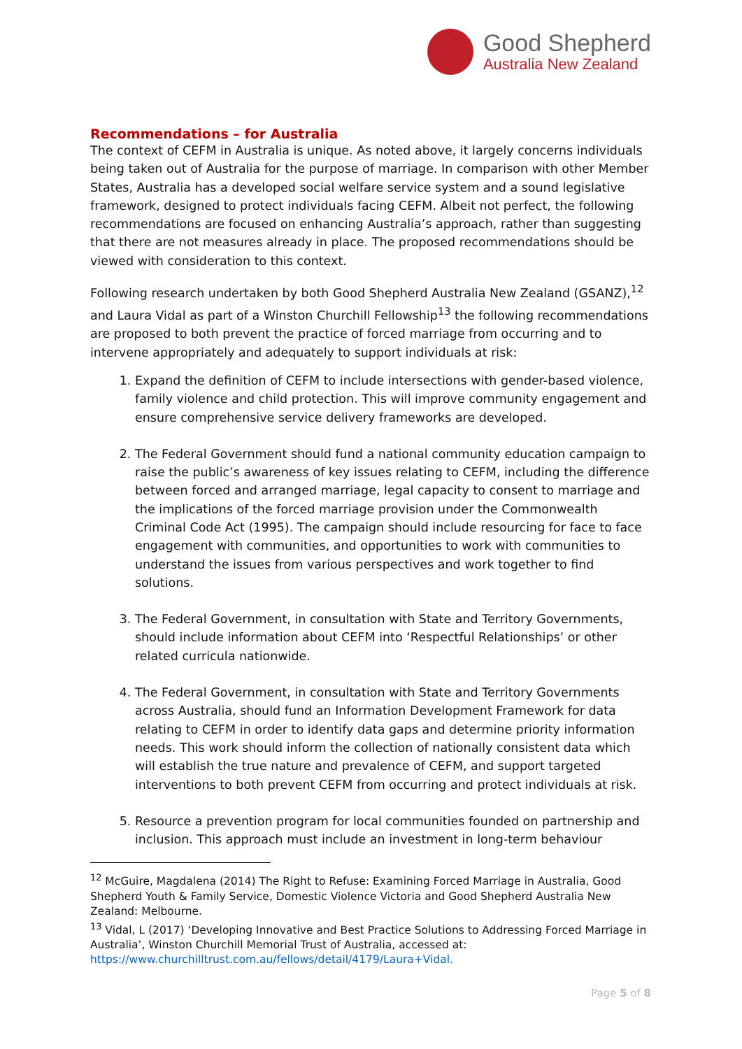Good Shepherd
Australia New Zealand
Recommendations – for Australia
The context of CEFM in Australia is unique. As noted above, it largely concerns individuals being taken out of Australia for the purpose of marriage. In comparison with other Member States, Australia has a developed social welfare service system and a sound legislative framework, designed to protect individuals facing CEFM. Albeit not perfect, the following recommendations are focused on enhancing Australia’s approach, rather than suggesting that there are not measures already in place. The proposed recommendations should be viewed with consideration to this context.
Following research undertaken by both Good Shepherd Australia New Zealand (GSANZ),<sup>12</sup> and Laura Vidal as part of a Winston Churchill Fellowship<sup>13</sup> the following recommendations are proposed to both prevent the practice of forced marriage from occurring and to intervene appropriately and adequately to support individuals at risk:
1. Expand the definition of CEFM to include intersections with gender-based violence, family violence and child protection. This will improve community engagement and ensure comprehensive service delivery frameworks are developed.
2. The Federal Government should fund a national community education campaign to raise the public’s awareness of key issues relating to CEFM, including the difference between forced and arranged marriage, legal capacity to consent to marriage and the implications of the forced marriage provision under the Commonwealth Criminal Code Act (1995). The campaign should include resourcing for face to face engagement with communities, and opportunities to work with communities to understand the issues from various perspectives and work together to find solutions.
3. The Federal Government, in consultation with State and Territory Governments, should include information about CEFM into ‘Respectful Relationships’ or other related curricula nationwide.
4. The Federal Government, in consultation with State and Territory Governments across Australia, should fund an Information Development Framework for data relating to CEFM in order to identify data gaps and determine priority information needs. This work should inform the collection of nationally consistent data which will establish the true nature and prevalence of CEFM, and support targeted interventions to both prevent CEFM from occurring and protect individuals at risk.
5. Resource a prevention program for local communities founded on partnership and inclusion. This approach must include an investment in long-term behaviour
<sup>12</sup> McGuire, Magdalena (2014) The Right to Refuse: Examining Forced Marriage in Australia, Good Shepherd Youth & Family Service, Domestic Violence Victoria and Good Shepherd Australia New Zealand: Melbourne.
<sup>13</sup> Vidal, L (2017) ‘Developing Innovative and Best Practice Solutions to Addressing Forced Marriage in Australia’, Winston Churchill Memorial Trust of Australia, accessed at: https://www.churchilltrust.com.au/fellows/detail/4179/Laura+Vidal.
Page 5 of 8